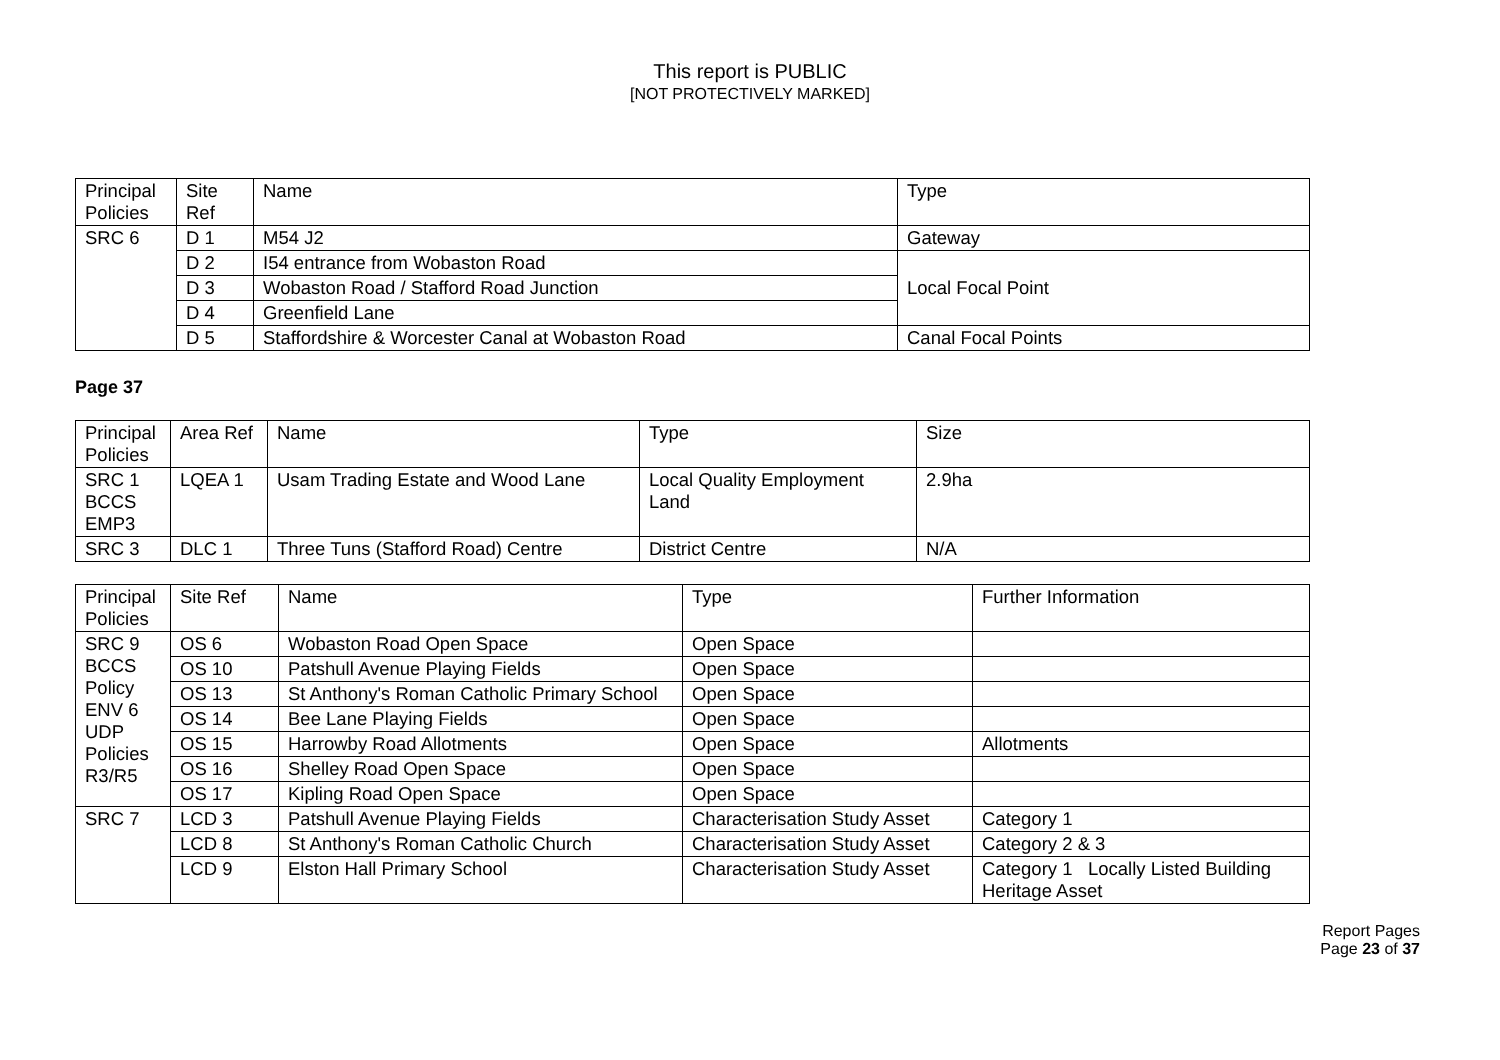This report is PUBLIC
[NOT PROTECTIVELY MARKED]
| Principal Policies | Site Ref | Name | Type |
| --- | --- | --- | --- |
| SRC 6 | D 1 | M54 J2 | Gateway |
| | D 2 | I54 entrance from Wobaston Road | Local Focal Point |
| | D 3 | Wobaston Road / Stafford Road Junction | |
| | D 4 | Greenfield Lane | |
| | D 5 | Staffordshire & Worcester Canal at Wobaston Road | Canal Focal Points |
Page 37
| Principal Policies | Area Ref | Name | Type | Size |
| --- | --- | --- | --- | --- |
| SRC 1 BCCS EMP3 | LQEA 1 | Usam Trading Estate and Wood Lane | Local Quality Employment Land | 2.9ha |
| SRC 3 | DLC 1 | Three Tuns (Stafford Road) Centre | District Centre | N/A |
| Principal Policies | Site Ref | Name | Type | Further Information |
| --- | --- | --- | --- | --- |
| SRC 9 BCCS Policy ENV 6 UDP Policies R3/R5 | OS 6 | Wobaston Road Open Space | Open Space | |
| | OS 10 | Patshull Avenue Playing Fields | Open Space | |
| | OS 13 | St Anthony's Roman Catholic Primary School | Open Space | |
| | OS 14 | Bee Lane Playing Fields | Open Space | |
| | OS 15 | Harrowby Road Allotments | Open Space | Allotments |
| | OS 16 | Shelley Road Open Space | Open Space | |
| | OS 17 | Kipling Road Open Space | Open Space | |
| SRC 7 | LCD 3 | Patshull Avenue Playing Fields | Characterisation Study Asset | Category 1 |
| | LCD 8 | St Anthony's Roman Catholic Church | Characterisation Study Asset | Category 2 & 3 |
| | LCD 9 | Elston Hall Primary School | Characterisation Study Asset | Category 1 Locally Listed Building Heritage Asset |
Report Pages
Page 23 of 37